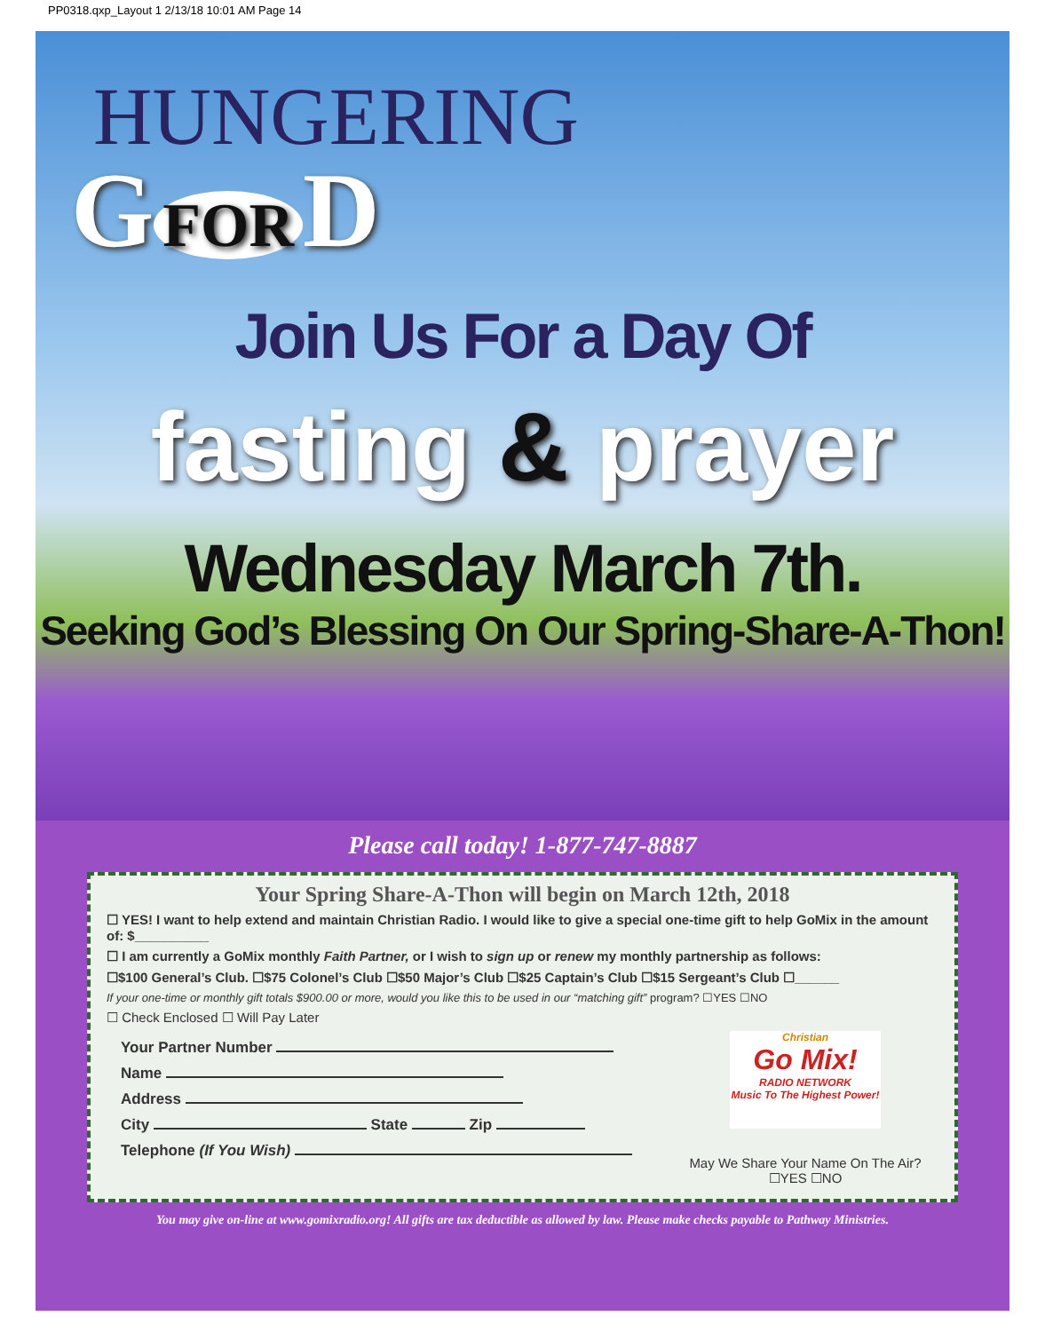PP0318.qxp_Layout 1 2/13/18 10:01 AM Page 14
HUNGERING
G FOR D
Join Us For a Day Of
fasting & prayer
Wednesday March 7th.
Seeking God’s Blessing On Our Spring-Share-A-Thon!
Please call today! 1-877-747-8887
Your Spring Share-A-Thon will begin on March 12th, 2018
☐ YES! I want to help extend and maintain Christian Radio. I would like to give a special one-time gift to help GoMix in the amount of: $__________
☐ I am currently a GoMix monthly Faith Partner, or I wish to sign up or renew my monthly partnership as follows:
☐$100 General’s Club. ☐$75 Colonel’s Club ☐$50 Major’s Club ☐$25 Captain’s Club ☐$15 Sergeant’s Club ☐______
If your one-time or monthly gift totals $900.00 or more, would you like this to be used in our “matching gift” program? ☐YES ☐NO
☐ Check Enclosed ☐ Will Pay Later
Your Partner Number
Name
Address
City State Zip
Telephone (If You Wish)
Christian
Go Mix!
RADIO NETWORK
Music To The Highest Power!
May We Share Your Name On The Air?
☐YES ☐NO
You may give on-line at www.gomixradio.org! All gifts are tax deductible as allowed by law. Please make checks payable to Pathway Ministries.